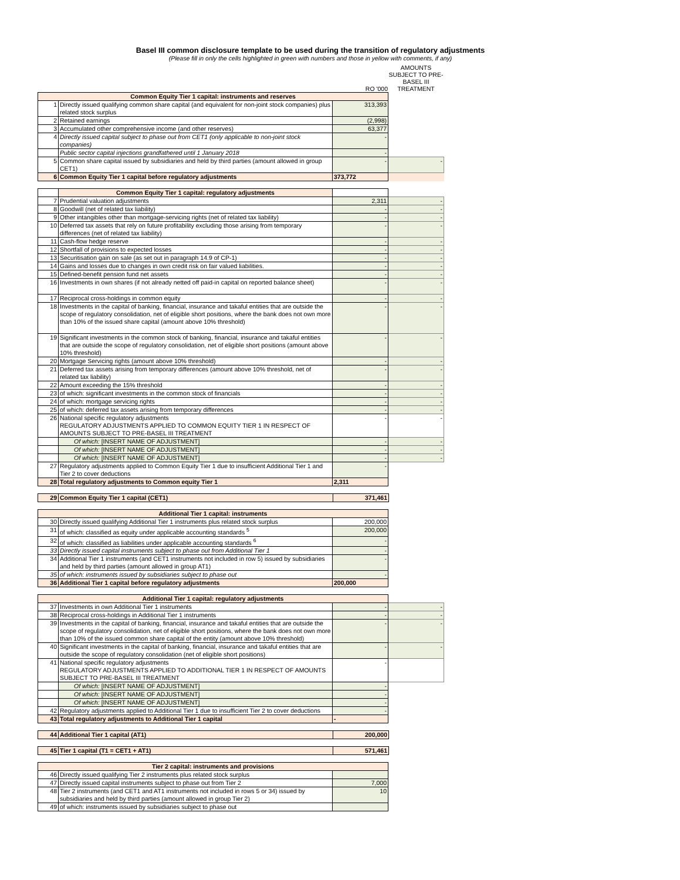Basel III common disclosure template to be used during the transition of regulatory adjustments
(Please fill in only the cells highlighted in green with numbers and those in yellow with comments, if any)
RO '000
AMOUNTS SUBJECT TO PRE-BASEL III TREATMENT
| Common Equity Tier 1 capital: instruments and reserves | | | |
| 1 | Directly issued qualifying common share capital (and equivalent for non-joint stock companies) plus related stock surplus | 313,393 | |
| 2 | Retained earnings | (2,998) | |
| 3 | Accumulated other comprehensive income (and other reserves) | 63,377 | |
| 4 | Directly issued capital subject to phase out from CET1 (only applicable to non-joint stock companies) | - | |
| | Public sector capital injections grandfathered until 1 January 2018 | - | |
| 5 | Common share capital issued by subsidiaries and held by third parties (amount allowed in group CET1) | - | - |
| 6 | Common Equity Tier 1 capital before regulatory adjustments | 373,772 | |
| | Common Equity Tier 1 capital: regulatory adjustments | | |
| 7 | Prudential valuation adjustments | 2,311 | - |
| 8 | Goodwill (net of related tax liability) | - | - |
| 9 | Other intangibles other than mortgage-servicing rights (net of related tax liability) | - | - |
| 10 | Deferred tax assets that rely on future profitability excluding those arising from temporary differences (net of related tax liability) | - | - |
| 11 | Cash-flow hedge reserve | - | - |
| 12 | Shortfall of provisions to expected losses | - | - |
| 13 | Securitisation gain on sale (as set out in paragraph 14.9 of CP-1) | - | - |
| 14 | Gains and losses due to changes in own credit risk on fair valued liabilities. | - | - |
| 15 | Defined-benefit pension fund net assets | - | - |
| 16 | Investments in own shares (if not already netted off paid-in capital on reported balance sheet) | - | - |
| 17 | Reciprocal cross-holdings in common equity | - | - |
| 18 | Investments in the capital of banking, financial, insurance and takaful entities that are outside the scope of regulatory consolidation, net of eligible short positions, where the bank does not own more than 10% of the issued share capital (amount above 10% threshold) | - | - |
| 19 | Significant investments in the common stock of banking, financial, insurance and takaful entities that are outside the scope of regulatory consolidation, net of eligible short positions (amount above 10% threshold) | - | - |
| 20 | Mortgage Servicing rights (amount above 10% threshold) | - | - |
| 21 | Deferred tax assets arising from temporary differences (amount above 10% threshold, net of related tax liability) | - | - |
| 22 | Amount exceeding the 15% threshold | - | - |
| 23 | of which: significant investments in the common stock of financials | - | - |
| 24 | of which: mortgage servicing rights | - | - |
| 25 | of which: deferred tax assets arising from temporary differences | - | - |
| 26 | National specific regulatory adjustments REGULATORY ADJUSTMENTS APPLIED TO COMMON EQUITY TIER 1 IN RESPECT OF AMOUNTS SUBJECT TO PRE-BASEL III TREATMENT | - | - |
| | Of which: [INSERT NAME OF ADJUSTMENT] | - | - |
| | Of which: [INSERT NAME OF ADJUSTMENT] | - | - |
| | Of which: [INSERT NAME OF ADJUSTMENT] | - | - |
| 27 | Regulatory adjustments applied to Common Equity Tier 1 due to insufficient Additional Tier 1 and Tier 2 to cover deductions | - | |
| 28 | Total regulatory adjustments to Common equity Tier 1 | 2,311 | |
| 29 | Common Equity Tier 1 capital (CET1) | 371,461 | |
| Additional Tier 1 capital: instruments | | | |
| 30 | Directly issued qualifying Additional Tier 1 instruments plus related stock surplus | 200,000 | |
| 31 | of which: classified as equity under applicable accounting standards <sup>5</sup> | 200,000 | |
| 32 | of which: classified as liabilities under applicable accounting standards <sup>6</sup> | - | |
| 33 | Directly issued capital instruments subject to phase out from Additional Tier 1 | - | |
| 34 | Additional Tier 1 instruments (and CET1 instruments not included in row 5) issued by subsidiaries and held by third parties (amount allowed in group AT1) | - | |
| 35 | of which: instruments issued by subsidiaries subject to phase out | - | |
| 36 | Additional Tier 1 capital before regulatory adjustments | 200,000 | |
| Additional Tier 1 capital: regulatory adjustments | | | |
| 37 | Investments in own Additional Tier 1 instruments | - | - |
| 38 | Reciprocal cross-holdings in Additional Tier 1 instruments | - | - |
| 39 | Investments in the capital of banking, financial, insurance and takaful entities that are outside the scope of regulatory consolidation, net of eligible short positions, where the bank does not own more than 10% of the issued common share capital of the entity (amount above 10% threshold) | - | - |
| 40 | Significant investments in the capital of banking, financial, insurance and takaful entities that are outside the scope of regulatory consolidation (net of eligible short positions) | - | - |
| 41 | National specific regulatory adjustments REGULATORY ADJUSTMENTS APPLIED TO ADDITIONAL TIER 1 IN RESPECT OF AMOUNTS SUBJECT TO PRE-BASEL III TREATMENT | - | |
| | Of which: [INSERT NAME OF ADJUSTMENT] | - | |
| | Of which: [INSERT NAME OF ADJUSTMENT] | - | |
| | Of which: [INSERT NAME OF ADJUSTMENT] | - | |
| 42 | Regulatory adjustments applied to Additional Tier 1 due to insufficient Tier 2 to cover deductions | - | |
| 43 | Total regulatory adjustments to Additional Tier 1 capital | - | |
| 44 | Additional Tier 1 capital (AT1) | 200,000 | |
| 45 | Tier 1 capital (T1 = CET1 + AT1) | 571,461 | |
| Tier 2 capital: instruments and provisions | | | |
| 46 | Directly issued qualifying Tier 2 instruments plus related stock surplus | | |
| 47 | Directly issued capital instruments subject to phase out from Tier 2 | 7,000 | |
| 48 | Tier 2 instruments (and CET1 and AT1 instruments not included in rows 5 or 34) issued by subsidiaries and held by third parties (amount allowed in group Tier 2) | 10 | |
| 49 | of which: instruments issued by subsidiaries subject to phase out | | |